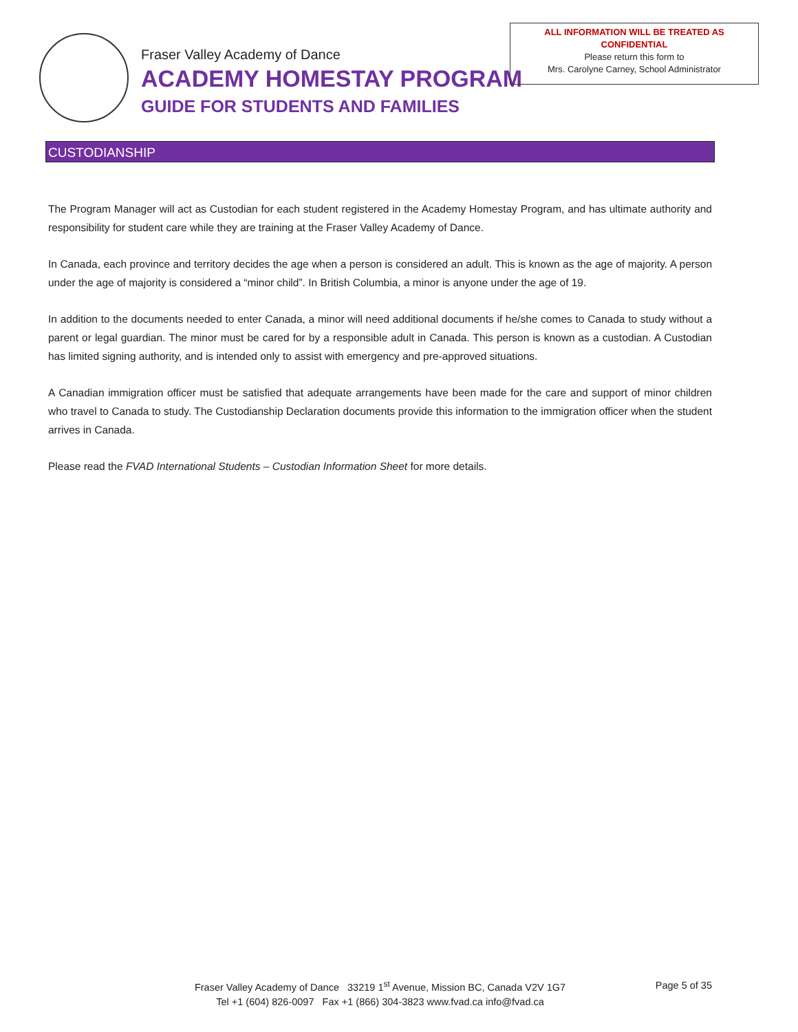Fraser Valley Academy of Dance
ACADEMY HOMESTAY PROGRAM
GUIDE FOR STUDENTS AND FAMILIES
ALL INFORMATION WILL BE TREATED AS
CONFIDENTIAL
Please return this form to
Mrs. Carolyne Carney, School Administrator
CUSTODIANSHIP
The Program Manager will act as Custodian for each student registered in the Academy Homestay Program, and has ultimate authority and responsibility for student care while they are training at the Fraser Valley Academy of Dance.
In Canada, each province and territory decides the age when a person is considered an adult. This is known as the age of majority. A person under the age of majority is considered a “minor child”. In British Columbia, a minor is anyone under the age of 19.
In addition to the documents needed to enter Canada, a minor will need additional documents if he/she comes to Canada to study without a parent or legal guardian. The minor must be cared for by a responsible adult in Canada. This person is known as a custodian. A Custodian has limited signing authority, and is intended only to assist with emergency and pre-approved situations.
A Canadian immigration officer must be satisfied that adequate arrangements have been made for the care and support of minor children who travel to Canada to study. The Custodianship Declaration documents provide this information to the immigration officer when the student arrives in Canada.
Please read the FVAD International Students – Custodian Information Sheet for more details.
Fraser Valley Academy of Dance 33219 1<sup>st</sup> Avenue, Mission BC, Canada V2V 1G7
Tel +1 (604) 826-0097 Fax +1 (866) 304-3823 www.fvad.ca info@fvad.ca
Page 5 of 35